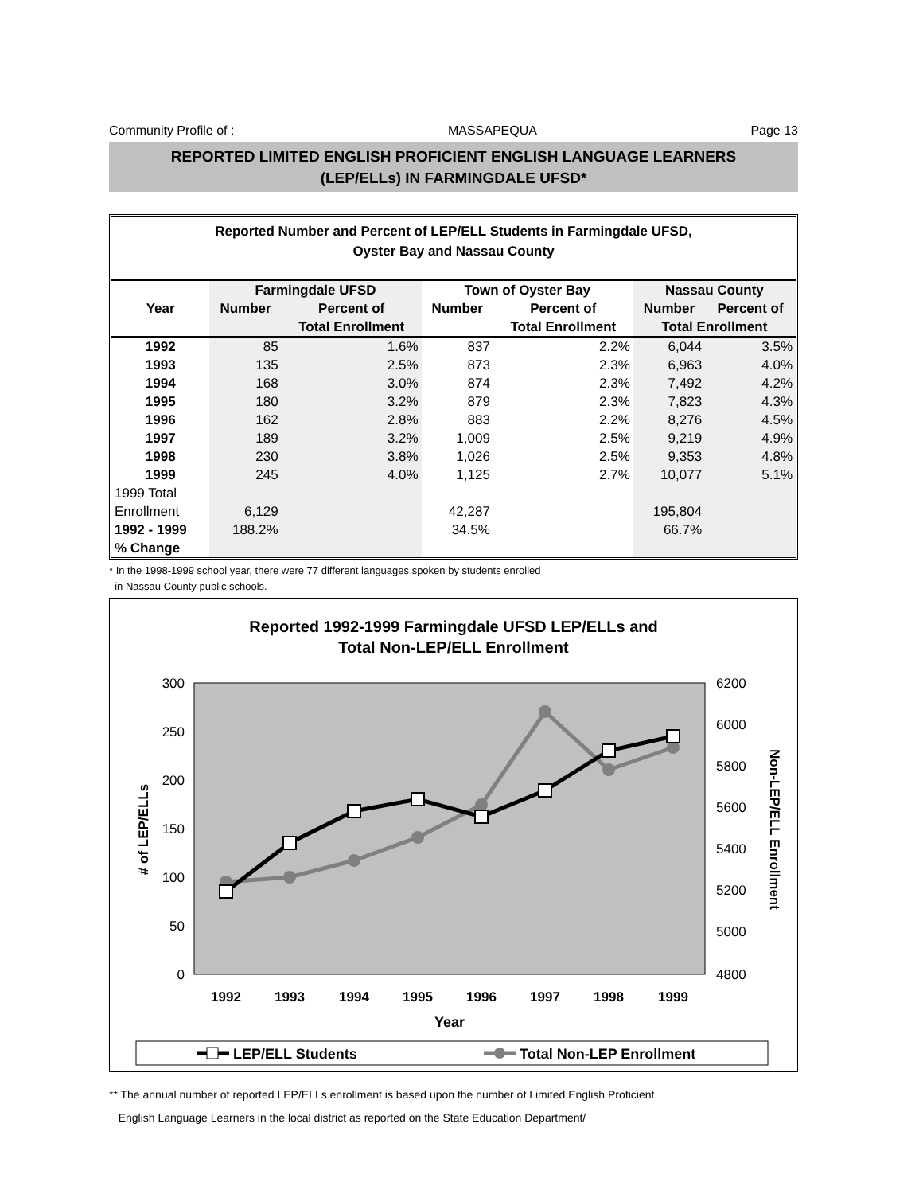Community Profile of : MASSAPEQUA Page 13
REPORTED LIMITED ENGLISH PROFICIENT ENGLISH LANGUAGE LEARNERS
(LEP/ELLs) IN FARMINGDALE UFSD*
Reported Number and Percent of LEP/ELL Students in Farmingdale UFSD,
Oyster Bay and Nassau County
| | Farmingdale UFSD | | Town of Oyster Bay | | Nassau County | |
| --- | --- | --- | --- | --- | --- | --- |
| Year | Number | Percent of | Number | Percent of | Number | Percent of |
| | | Total Enrollment | | Total Enrollment | Total Enrollment | |
| 1992 | 85 | 1.6% | 837 | 2.2% | 6,044 | 3.5% |
| 1993 | 135 | 2.5% | 873 | 2.3% | 6,963 | 4.0% |
| 1994 | 168 | 3.0% | 874 | 2.3% | 7,492 | 4.2% |
| 1995 | 180 | 3.2% | 879 | 2.3% | 7,823 | 4.3% |
| 1996 | 162 | 2.8% | 883 | 2.2% | 8,276 | 4.5% |
| 1997 | 189 | 3.2% | 1,009 | 2.5% | 9,219 | 4.9% |
| 1998 | 230 | 3.8% | 1,026 | 2.5% | 9,353 | 4.8% |
| 1999 | 245 | 4.0% | 1,125 | 2.7% | 10,077 | 5.1% |
| 1999 Total | | | | | | |
| Enrollment | 6,129 | | 42,287 | | 195,804 | |
| 1992 - 1999 | 188.2% | | 34.5% | | 66.7% | |
| % Change | | | | | | |
* In the 1998-1999 school year, there were 77 different languages spoken by students enrolled
in Nassau County public schools.
Reported 1992-1999 Farmingdale UFSD LEP/ELLs and
Total Non-LEP/ELL Enrollment
300
250
200
150
100
50
0
6200
6000
5800
5600
5400
5200
5000
4800
# of LEP/ELLs
Non-LEP/ELL Enrollment
1992
1993
1994
1995
1996
1997
1998
1999
Year
LEP/ELL Students
Total Non-LEP Enrollment
** The annual number of reported LEP/ELLs enrollment is based upon the number of Limited English Proficient
English Language Learners in the local district as reported on the State Education Department/